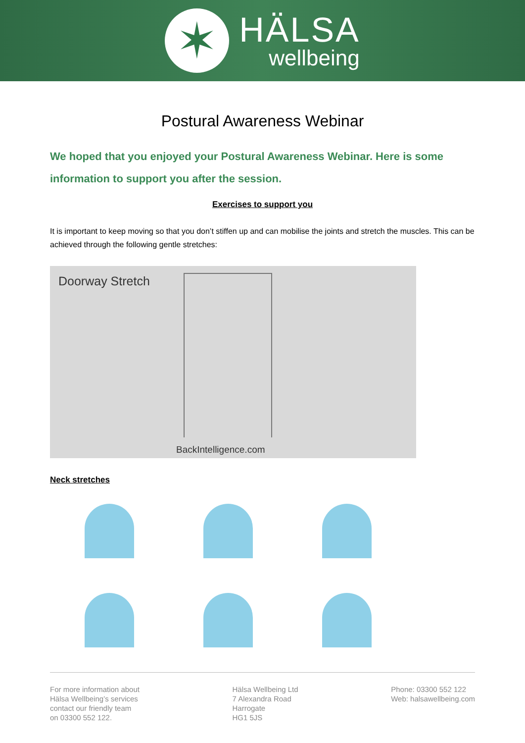✶
HÄLSA
wellbeing
Postural Awareness Webinar
We hoped that you enjoyed your Postural Awareness Webinar. Here is some information to support you after the session.
Exercises to support you
It is important to keep moving so that you don’t stiffen up and can mobilise the joints and stretch the muscles. This can be achieved through the following gentle stretches:
Doorway Stretch
BackIntelligence.com
Neck stretches
For more information about
Hälsa Wellbeing’s services
contact our friendly team
on 03300 552 122.
Hälsa Wellbeing Ltd
7 Alexandra Road
Harrogate
HG1 5JS
Phone: 03300 552 122
Web: halsawellbeing.com